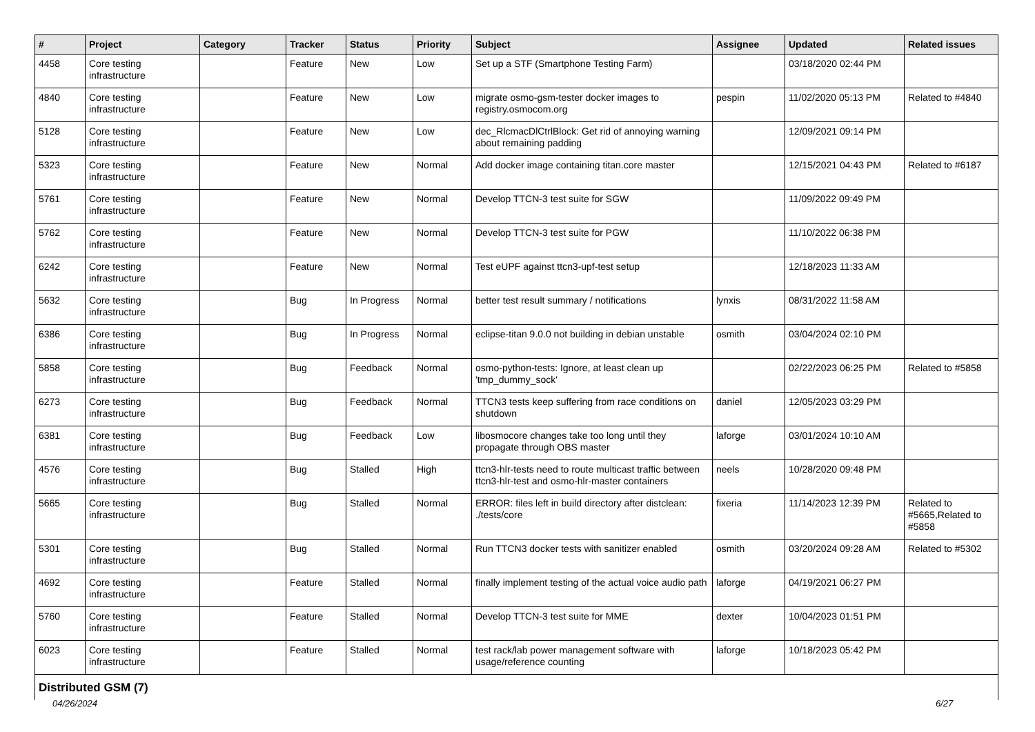| # | Project | Category | Tracker | Status | Priority | Subject | Assignee | Updated | Related issues |
| --- | --- | --- | --- | --- | --- | --- | --- | --- | --- |
| 4458 | Core testing infrastructure | | Feature | New | Low | Set up a STF (Smartphone Testing Farm) | | 03/18/2020 02:44 PM | |
| 4840 | Core testing infrastructure | | Feature | New | Low | migrate osmo-gsm-tester docker images to registry.osmocom.org | pespin | 11/02/2020 05:13 PM | Related to #4840 |
| 5128 | Core testing infrastructure | | Feature | New | Low | dec_RlcmacDlCtrlBlock: Get rid of annoying warning about remaining padding | | 12/09/2021 09:14 PM | |
| 5323 | Core testing infrastructure | | Feature | New | Normal | Add docker image containing titan.core master | | 12/15/2021 04:43 PM | Related to #6187 |
| 5761 | Core testing infrastructure | | Feature | New | Normal | Develop TTCN-3 test suite for SGW | | 11/09/2022 09:49 PM | |
| 5762 | Core testing infrastructure | | Feature | New | Normal | Develop TTCN-3 test suite for PGW | | 11/10/2022 06:38 PM | |
| 6242 | Core testing infrastructure | | Feature | New | Normal | Test eUPF against ttcn3-upf-test setup | | 12/18/2023 11:33 AM | |
| 5632 | Core testing infrastructure | | Bug | In Progress | Normal | better test result summary / notifications | lynxis | 08/31/2022 11:58 AM | |
| 6386 | Core testing infrastructure | | Bug | In Progress | Normal | eclipse-titan 9.0.0 not building in debian unstable | osmith | 03/04/2024 02:10 PM | |
| 5858 | Core testing infrastructure | | Bug | Feedback | Normal | osmo-python-tests: Ignore, at least clean up 'tmp_dummy_sock' | | 02/22/2023 06:25 PM | Related to #5858 |
| 6273 | Core testing infrastructure | | Bug | Feedback | Normal | TTCN3 tests keep suffering from race conditions on shutdown | daniel | 12/05/2023 03:29 PM | |
| 6381 | Core testing infrastructure | | Bug | Feedback | Low | libosmocore changes take too long until they propagate through OBS master | laforge | 03/01/2024 10:10 AM | |
| 4576 | Core testing infrastructure | | Bug | Stalled | High | ttcn3-hlr-tests need to route multicast traffic between ttcn3-hlr-test and osmo-hlr-master containers | neels | 10/28/2020 09:48 PM | |
| 5665 | Core testing infrastructure | | Bug | Stalled | Normal | ERROR: files left in build directory after distclean: ./tests/core | fixeria | 11/14/2023 12:39 PM | Related to #5665,Related to #5858 |
| 5301 | Core testing infrastructure | | Bug | Stalled | Normal | Run TTCN3 docker tests with sanitizer enabled | osmith | 03/20/2024 09:28 AM | Related to #5302 |
| 4692 | Core testing infrastructure | | Feature | Stalled | Normal | finally implement testing of the actual voice audio path | laforge | 04/19/2021 06:27 PM | |
| 5760 | Core testing infrastructure | | Feature | Stalled | Normal | Develop TTCN-3 test suite for MME | dexter | 10/04/2023 01:51 PM | |
| 6023 | Core testing infrastructure | | Feature | Stalled | Normal | test rack/lab power management software with usage/reference counting | laforge | 10/18/2023 05:42 PM | |
| Distributed GSM (7) | | | | | | | | | |
04/26/2024 6/27